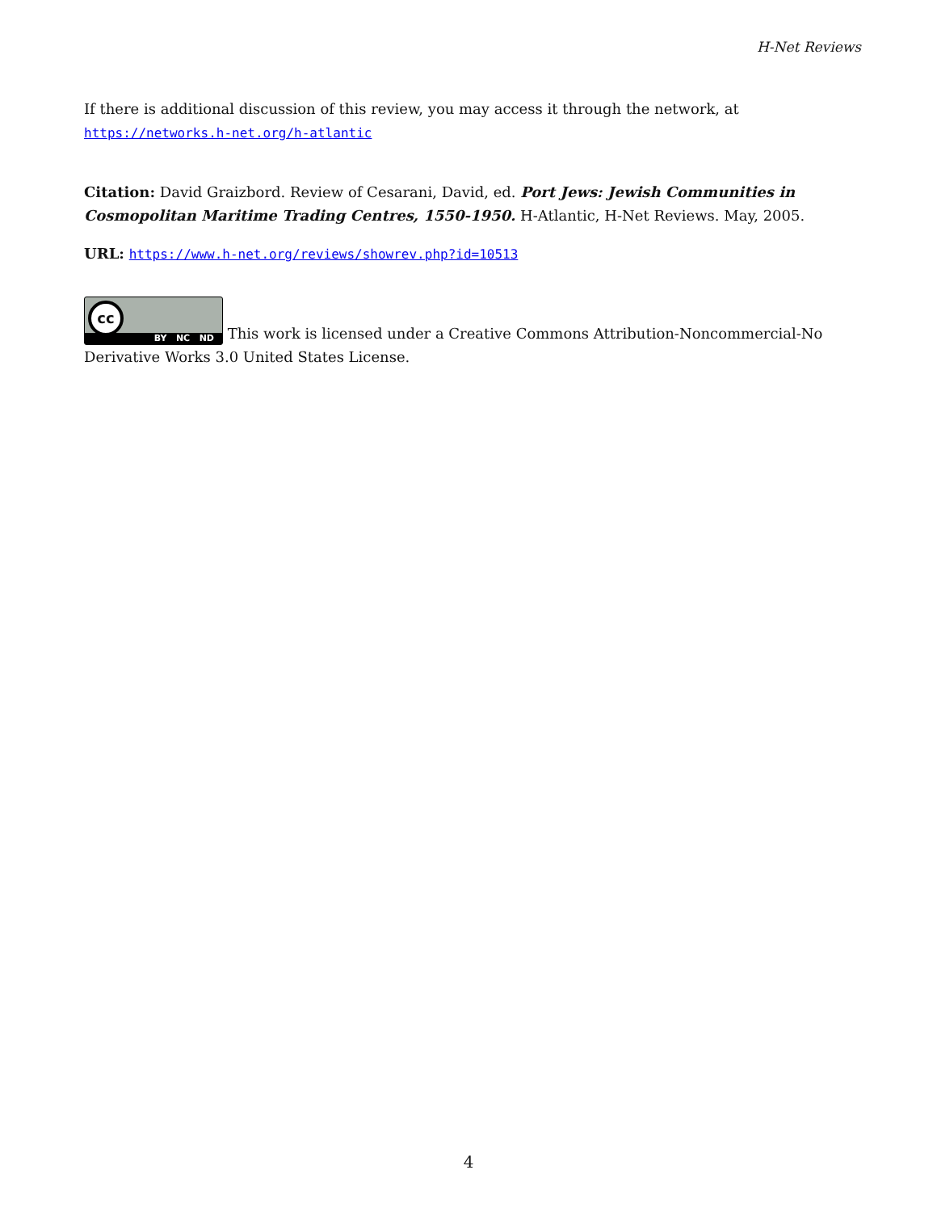H-Net Reviews
If there is additional discussion of this review, you may access it through the network, at https://networks.h-net.org/h-atlantic
Citation: David Graizbord. Review of Cesarani, David, ed. Port Jews: Jewish Communities in Cosmopolitan Maritime Trading Centres, 1550-1950. H-Atlantic, H-Net Reviews. May, 2005.
URL: https://www.h-net.org/reviews/showrev.php?id=10513
cc BY NC ND This work is licensed under a Creative Commons Attribution-Noncommercial-No Derivative Works 3.0 United States License.
4